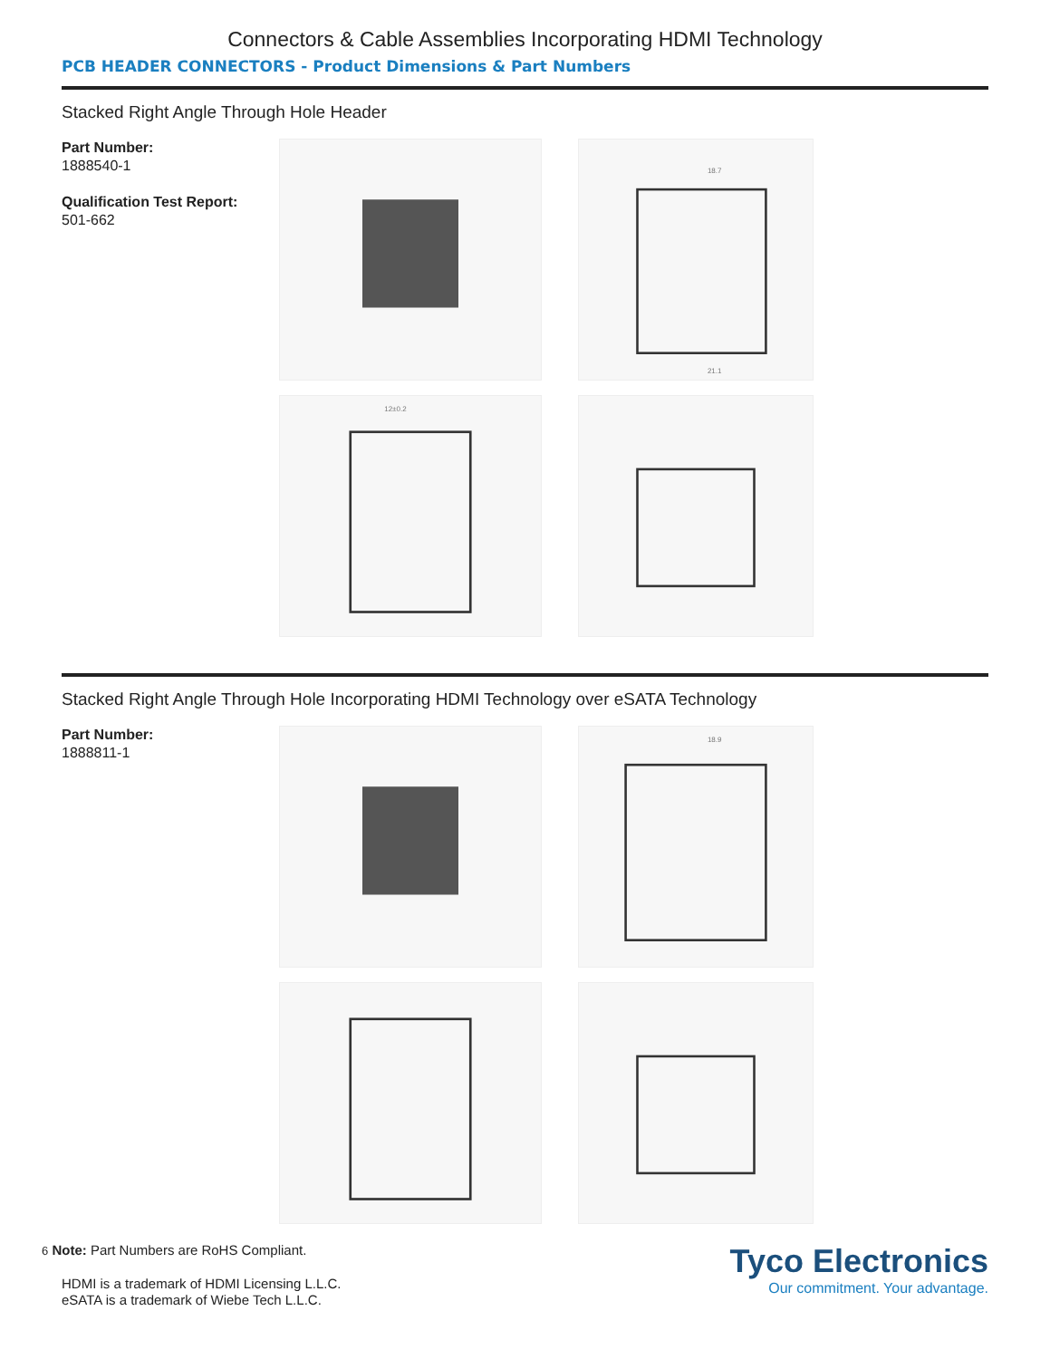Connectors & Cable Assemblies Incorporating HDMI Technology
PCB HEADER CONNECTORS - Product Dimensions & Part Numbers
Stacked Right Angle Through Hole Header
Part Number:
1888540-1
Qualification Test Report:
501-662
18.7
21.1
12±0.2
Stacked Right Angle Through Hole Incorporating HDMI Technology over eSATA Technology
Part Number:
1888811-1
18.9
6 Note: Part Numbers are RoHS Compliant.
HDMI is a trademark of HDMI Licensing L.L.C.
eSATA is a trademark of Wiebe Tech L.L.C.
Tyco Electronics
Our commitment. Your advantage.